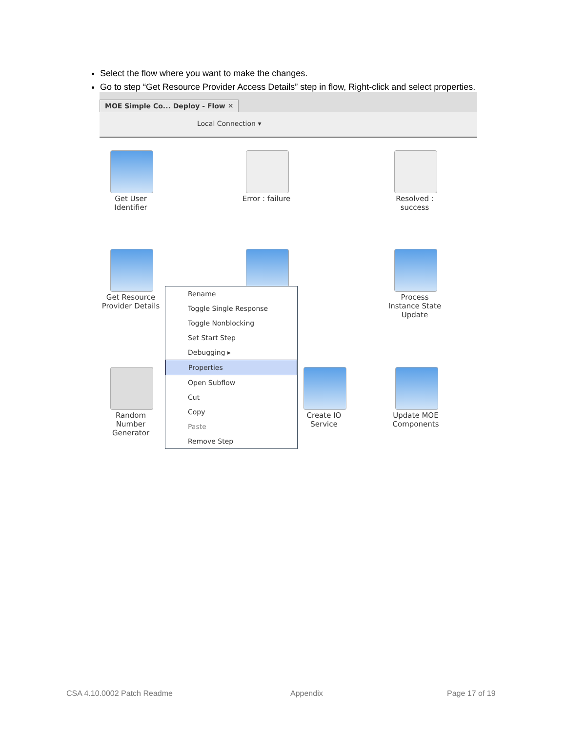Select the flow where you want to make the changes.
Go to step “Get Resource Provider Access Details” step in flow, Right-click and select properties.
MOE Simple Co... Deploy - Flow ✕
Local Connection ▾
Get User Identifier
Error : failure
Resolved : success
Get Resource Provider Details
Process Instance State Update
Random Number Generator
Create IO Service
Update MOE Components
Rename
Toggle Single Response
Toggle Nonblocking
Set Start Step
Debugging ▸
Properties
Open Subflow
Cut
Copy
Paste
Remove Step
CSA 4.10.0002 Patch Readme Appendix Page 17 of 19